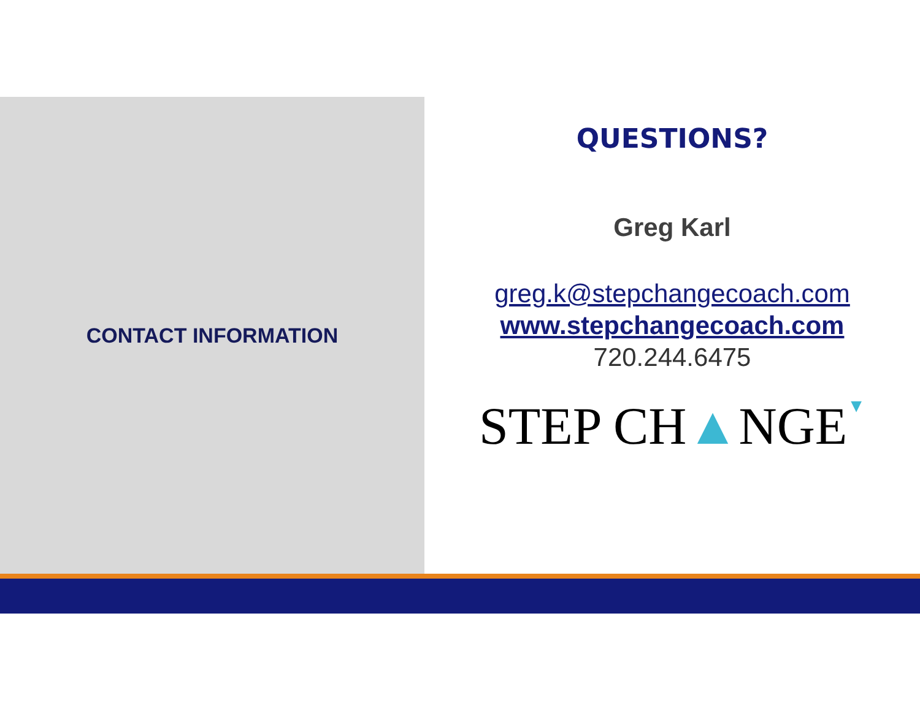CONTACT INFORMATION
QUESTIONS?
Greg Karl
greg.k@stepchangecoach.com
www.stepchangecoach.com
720.244.6475
STEP CH▲NGE▼